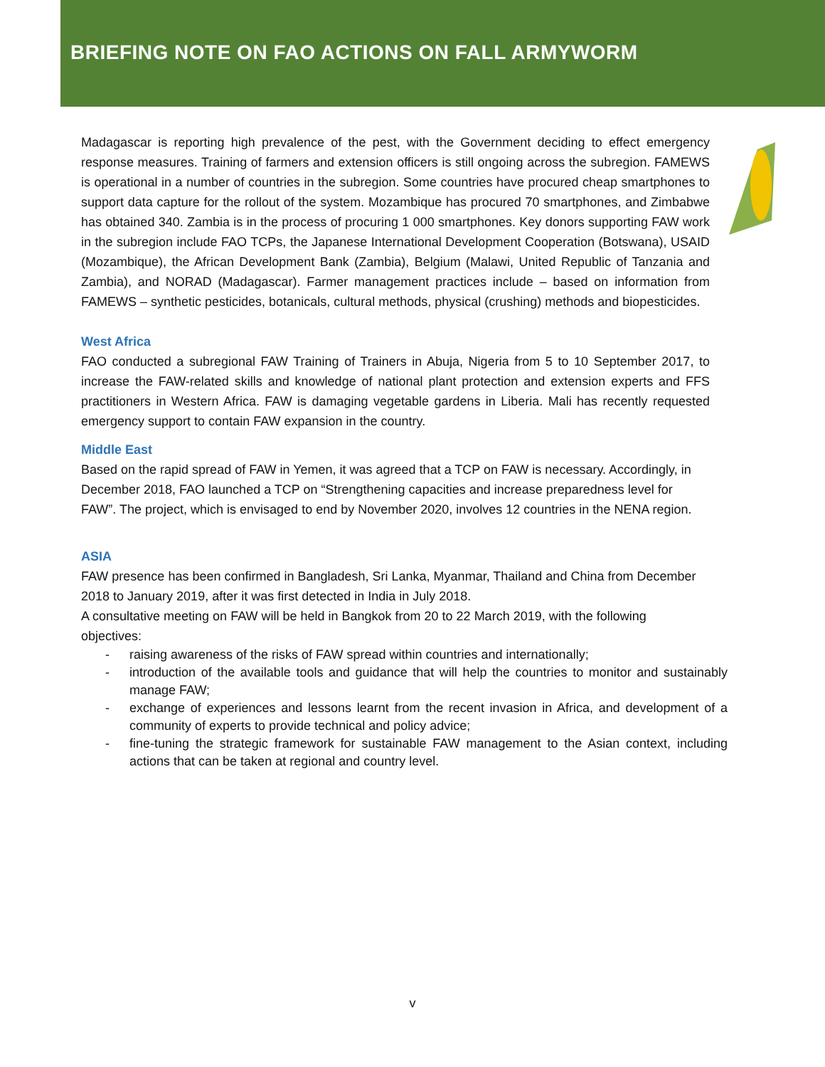BRIEFING NOTE ON FAO ACTIONS ON FALL ARMYWORM
Madagascar is reporting high prevalence of the pest, with the Government deciding to effect emergency response measures. Training of farmers and extension officers is still ongoing across the subregion. FAMEWS is operational in a number of countries in the subregion. Some countries have procured cheap smartphones to support data capture for the rollout of the system. Mozambique has procured 70 smartphones, and Zimbabwe has obtained 340. Zambia is in the process of procuring 1 000 smartphones. Key donors supporting FAW work in the subregion include FAO TCPs, the Japanese International Development Cooperation (Botswana), USAID (Mozambique), the African Development Bank (Zambia), Belgium (Malawi, United Republic of Tanzania and Zambia), and NORAD (Madagascar). Farmer management practices include – based on information from FAMEWS – synthetic pesticides, botanicals, cultural methods, physical (crushing) methods and biopesticides.
West Africa
FAO conducted a subregional FAW Training of Trainers in Abuja, Nigeria from 5 to 10 September 2017, to increase the FAW-related skills and knowledge of national plant protection and extension experts and FFS practitioners in Western Africa. FAW is damaging vegetable gardens in Liberia. Mali has recently requested emergency support to contain FAW expansion in the country.
Middle East
Based on the rapid spread of FAW in Yemen, it was agreed that a TCP on FAW is necessary. Accordingly, in December 2018, FAO launched a TCP on “Strengthening capacities and increase preparedness level for FAW”. The project, which is envisaged to end by November 2020, involves 12 countries in the NENA region.
ASIA
FAW presence has been confirmed in Bangladesh, Sri Lanka, Myanmar, Thailand and China from December 2018 to January 2019, after it was first detected in India in July 2018.
A consultative meeting on FAW will be held in Bangkok from 20 to 22 March 2019, with the following objectives:
- raising awareness of the risks of FAW spread within countries and internationally;
- introduction of the available tools and guidance that will help the countries to monitor and sustainably manage FAW;
- exchange of experiences and lessons learnt from the recent invasion in Africa, and development of a community of experts to provide technical and policy advice;
- fine-tuning the strategic framework for sustainable FAW management to the Asian context, including actions that can be taken at regional and country level.
v